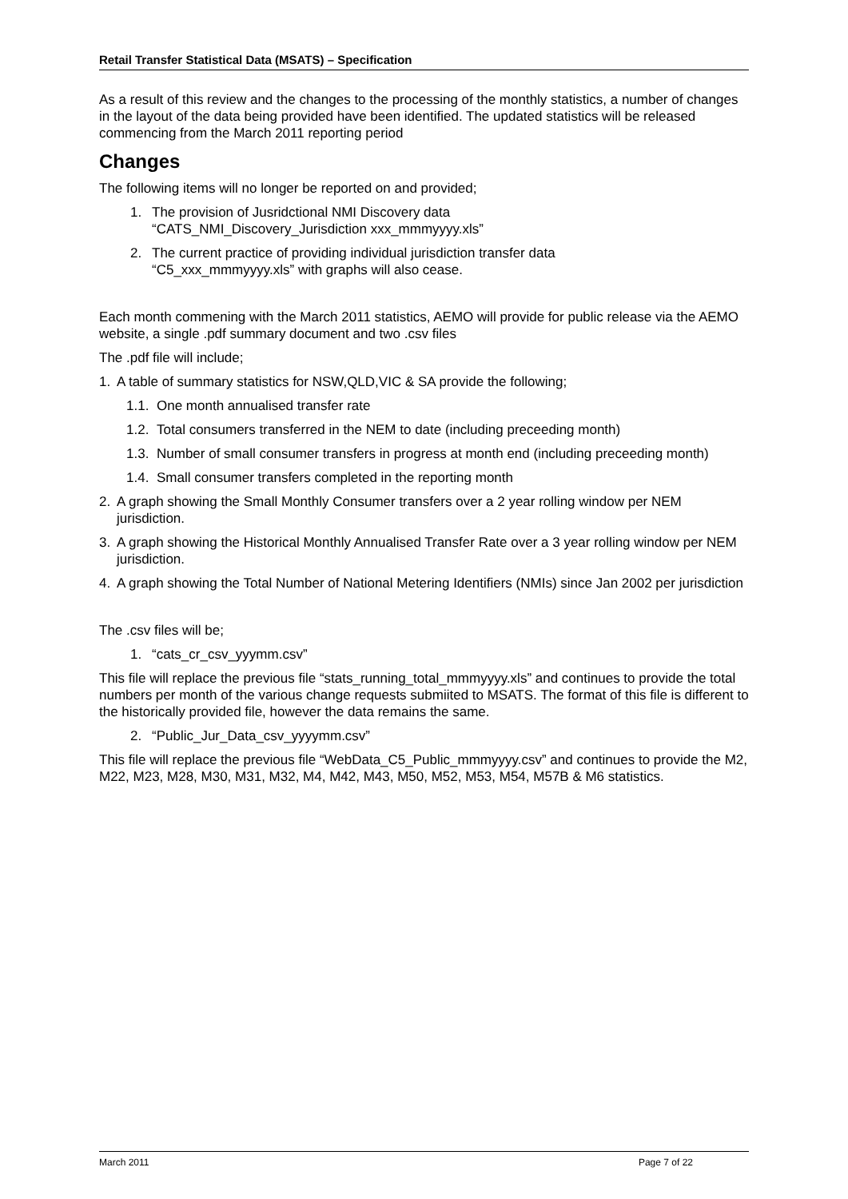Retail Transfer Statistical Data (MSATS) – Specification
As a result of this review and the changes to the processing of the monthly statistics, a number of changes in the layout of the data being provided have been identified. The updated statistics will be released commencing from the March 2011 reporting period
Changes
The following items will no longer be reported on and provided;
1. The provision of Jusridctional NMI Discovery data
“CATS_NMI_Discovery_Jurisdiction xxx_mmmyyyy.xls”
2. The current practice of providing individual jurisdiction transfer data
“C5_xxx_mmmyyyy.xls” with graphs will also cease.
Each month commening with the March 2011 statistics, AEMO will provide for public release via the AEMO website, a single .pdf summary document and two .csv files
The .pdf file will include;
1. A table of summary statistics for NSW,QLD,VIC & SA provide the following;
1.1. One month annualised transfer rate
1.2. Total consumers transferred in the NEM to date (including preceeding month)
1.3. Number of small consumer transfers in progress at month end (including preceeding month)
1.4. Small consumer transfers completed in the reporting month
2. A graph showing the Small Monthly Consumer transfers over a 2 year rolling window per NEM jurisdiction.
3. A graph showing the Historical Monthly Annualised Transfer Rate over a 3 year rolling window per NEM jurisdiction.
4. A graph showing the Total Number of National Metering Identifiers (NMIs) since Jan 2002 per jurisdiction
The .csv files will be;
1. “cats_cr_csv_yyymm.csv”
This file will replace the previous file “stats_running_total_mmmyyyy.xls” and continues to provide the total numbers per month of the various change requests submiited to MSATS. The format of this file is different to the historically provided file, however the data remains the same.
2. “Public_Jur_Data_csv_yyyymm.csv”
This file will replace the previous file “WebData_C5_Public_mmmyyyy.csv” and continues to provide the M2, M22, M23, M28, M30, M31, M32, M4, M42, M43, M50, M52, M53, M54, M57B & M6 statistics.
March 2011 Page 7 of 22